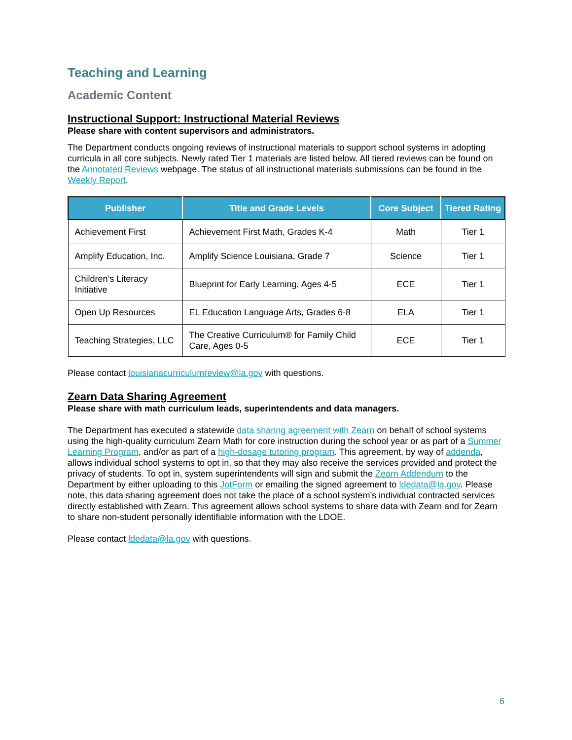Teaching and Learning
Academic Content
Instructional Support: Instructional Material Reviews
Please share with content supervisors and administrators.
The Department conducts ongoing reviews of instructional materials to support school systems in adopting curricula in all core subjects. Newly rated Tier 1 materials are listed below. All tiered reviews can be found on the Annotated Reviews webpage. The status of all instructional materials submissions can be found in the Weekly Report.
| Publisher | Title and Grade Levels | Core Subject | Tiered Rating |
| --- | --- | --- | --- |
| Achievement First | Achievement First Math, Grades K-4 | Math | Tier 1 |
| Amplify Education, Inc. | Amplify Science Louisiana, Grade 7 | Science | Tier 1 |
| Children’s Literacy Initiative | Blueprint for Early Learning, Ages 4-5 | ECE | Tier 1 |
| Open Up Resources | EL Education Language Arts, Grades 6-8 | ELA | Tier 1 |
| Teaching Strategies, LLC | The Creative Curriculum® for Family Child Care, Ages 0-5 | ECE | Tier 1 |
Please contact louisianacurriculumreview@la.gov with questions.
Zearn Data Sharing Agreement
Please share with math curriculum leads, superintendents and data managers.
The Department has executed a statewide data sharing agreement with Zearn on behalf of school systems using the high-quality curriculum Zearn Math for core instruction during the school year or as part of a Summer Learning Program, and/or as part of a high-dosage tutoring program. This agreement, by way of addenda, allows individual school systems to opt in, so that they may also receive the services provided and protect the privacy of students. To opt in, system superintendents will sign and submit the Zearn Addendum to the Department by either uploading to this JotForm or emailing the signed agreement to ldedata@la.gov. Please note, this data sharing agreement does not take the place of a school system’s individual contracted services directly established with Zearn. This agreement allows school systems to share data with Zearn and for Zearn to share non-student personally identifiable information with the LDOE.
Please contact ldedata@la.gov with questions.
6